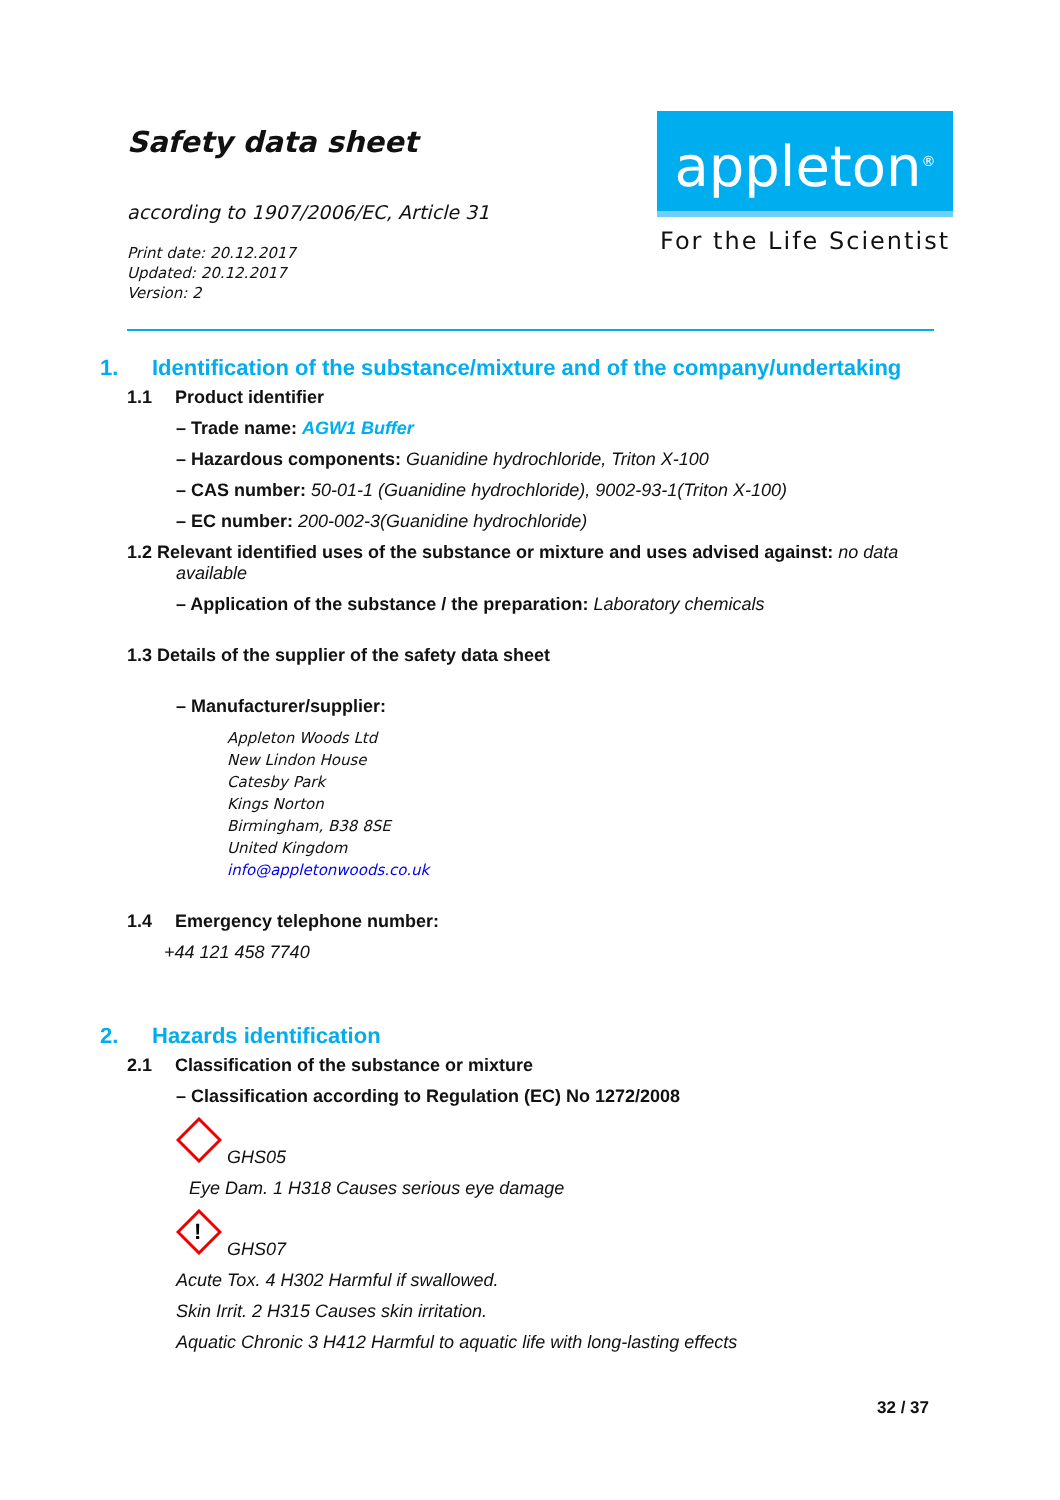Safety data sheet
according to 1907/2006/EC, Article 31
Print date: 20.12.2017
Updated: 20.12.2017
Version: 2
appleton<sup>®</sup>
For the Life Scientist
1. Identification of the substance/mixture and of the company/undertaking
1.1 Product identifier
– Trade name: AGW1 Buffer
– Hazardous components: Guanidine hydrochloride, Triton X-100
– CAS number: 50-01-1 (Guanidine hydrochloride), 9002-93-1(Triton X-100)
– EC number: 200-002-3(Guanidine hydrochloride)
1.2 Relevant identified uses of the substance or mixture and uses advised against: no data
available
– Application of the substance / the preparation: Laboratory chemicals
1.3 Details of the supplier of the safety data sheet
– Manufacturer/supplier:
Appleton Woods Ltd
New Lindon House
Catesby Park
Kings Norton
Birmingham, B38 8SE
United Kingdom
info@appletonwoods.co.uk
1.4 Emergency telephone number:
+44 121 458 7740
2. Hazards identification
2.1 Classification of the substance or mixture
– Classification according to Regulation (EC) No 1272/2008
GHS05
Eye Dam. 1 H318 Causes serious eye damage
!
GHS07
Acute Tox. 4 H302 Harmful if swallowed.
Skin Irrit. 2 H315 Causes skin irritation.
Aquatic Chronic 3 H412 Harmful to aquatic life with long-lasting effects
32 / 37